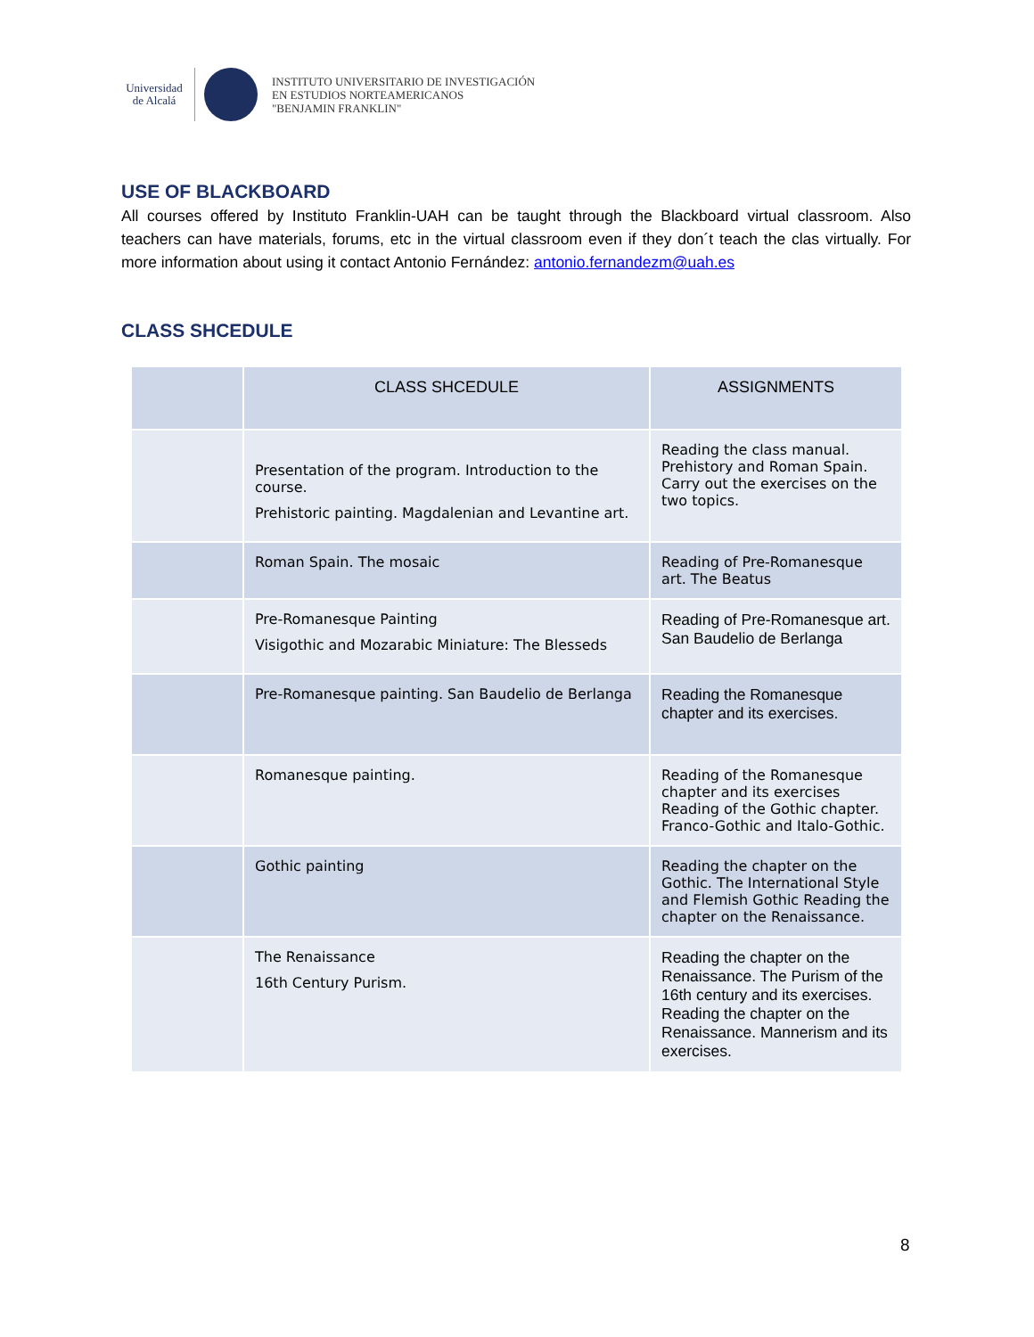Universidad
de Alcalá
INSTITUTO UNIVERSITARIO DE INVESTIGACIÓN
EN ESTUDIOS NORTEAMERICANOS
"BENJAMIN FRANKLIN"
USE OF BLACKBOARD
All courses offered by Instituto Franklin-UAH can be taught through the Blackboard virtual classroom. Also teachers can have materials, forums, etc in the virtual classroom even if they don´t teach the clas virtually. For more information about using it contact Antonio Fernández: antonio.fernandezm@uah.es
CLASS SHCEDULE
| | CLASS SHCEDULE | ASSIGNMENTS |
| --- | --- | --- |
| | Presentation of the program. Introduction to the course. Prehistoric painting. Magdalenian and Levantine art. | Reading the class manual. Prehistory and Roman Spain. Carry out the exercises on the two topics. |
| | Roman Spain. The mosaic | Reading of Pre-Romanesque art. The Beatus |
| | Pre-Romanesque Painting Visigothic and Mozarabic Miniature: The Blesseds | Reading of Pre-Romanesque art. San Baudelio de Berlanga |
| | Pre-Romanesque painting. San Baudelio de Berlanga | Reading the Romanesque chapter and its exercises. |
| | Romanesque painting. | Reading of the Romanesque chapter and its exercises Reading of the Gothic chapter. Franco-Gothic and Italo-Gothic. |
| | Gothic painting | Reading the chapter on the Gothic. The International Style and Flemish Gothic Reading the chapter on the Renaissance. |
| | The Renaissance 16th Century Purism. | Reading the chapter on the Renaissance. The Purism of the 16th century and its exercises. Reading the chapter on the Renaissance. Mannerism and its exercises. |
8